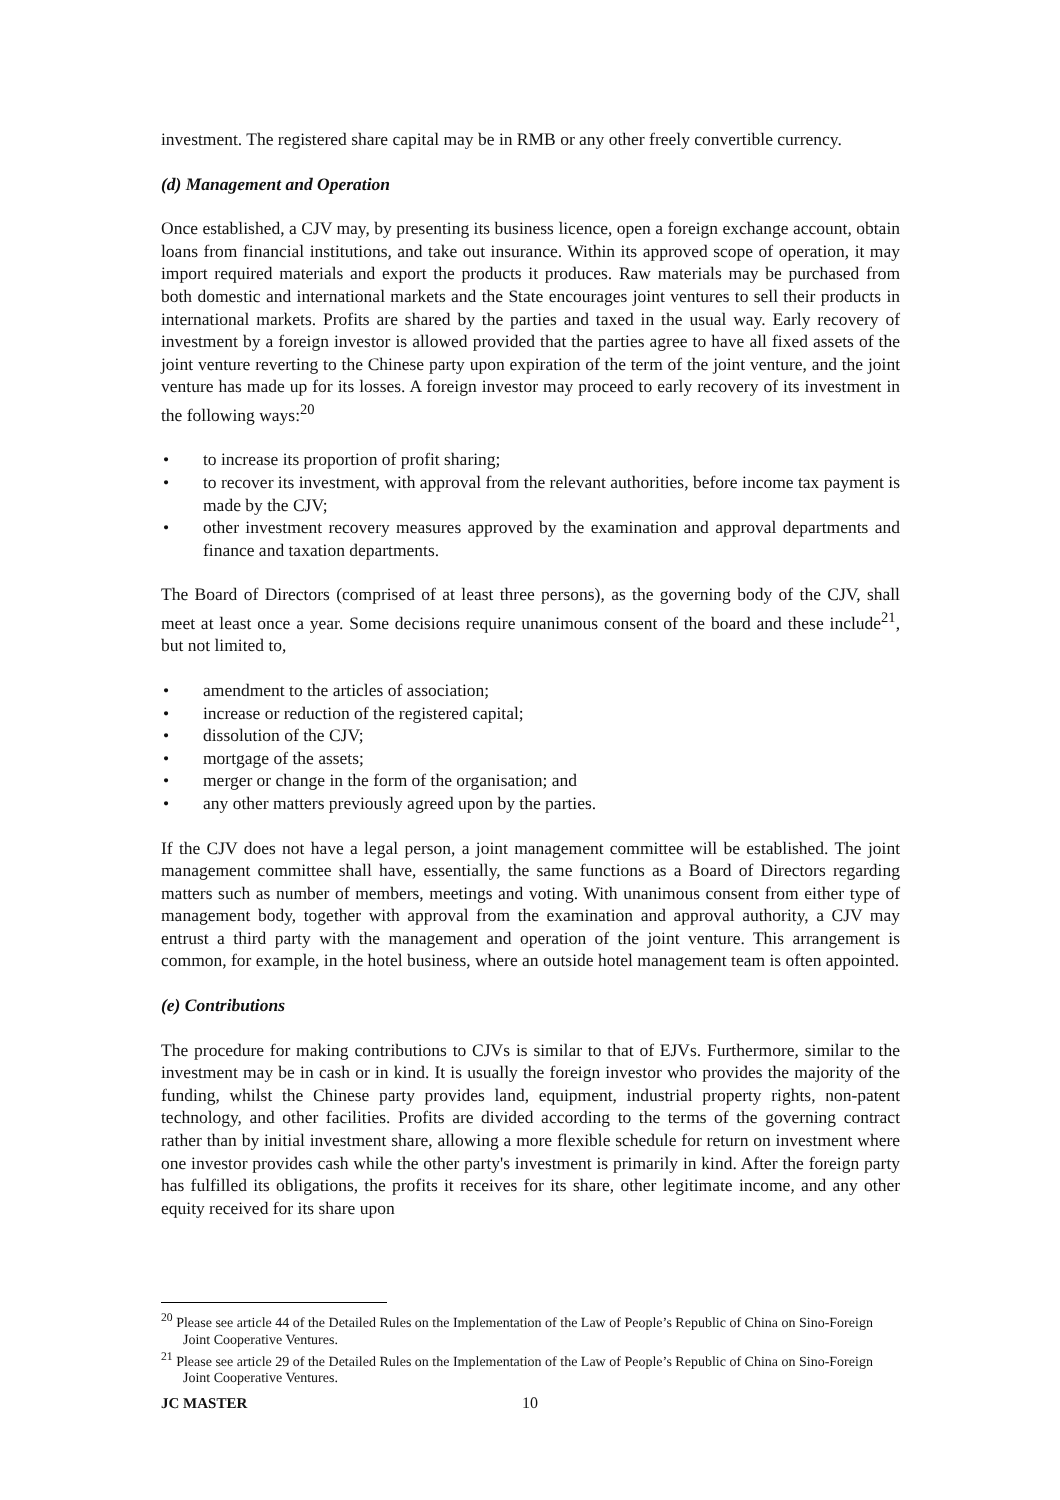investment. The registered share capital may be in RMB or any other freely convertible currency.
(d) Management and Operation
Once established, a CJV may, by presenting its business licence, open a foreign exchange account, obtain loans from financial institutions, and take out insurance. Within its approved scope of operation, it may import required materials and export the products it produces. Raw materials may be purchased from both domestic and international markets and the State encourages joint ventures to sell their products in international markets. Profits are shared by the parties and taxed in the usual way. Early recovery of investment by a foreign investor is allowed provided that the parties agree to have all fixed assets of the joint venture reverting to the Chinese party upon expiration of the term of the joint venture, and the joint venture has made up for its losses. A foreign investor may proceed to early recovery of its investment in the following ways:<sup>20</sup>
• to increase its proportion of profit sharing;
• to recover its investment, with approval from the relevant authorities, before income tax payment is made by the CJV;
• other investment recovery measures approved by the examination and approval departments and finance and taxation departments.
The Board of Directors (comprised of at least three persons), as the governing body of the CJV, shall meet at least once a year. Some decisions require unanimous consent of the board and these include<sup>21</sup>, but not limited to,
• amendment to the articles of association;
• increase or reduction of the registered capital;
• dissolution of the CJV;
• mortgage of the assets;
• merger or change in the form of the organisation; and
• any other matters previously agreed upon by the parties.
If the CJV does not have a legal person, a joint management committee will be established. The joint management committee shall have, essentially, the same functions as a Board of Directors regarding matters such as number of members, meetings and voting. With unanimous consent from either type of management body, together with approval from the examination and approval authority, a CJV may entrust a third party with the management and operation of the joint venture. This arrangement is common, for example, in the hotel business, where an outside hotel management team is often appointed.
(e) Contributions
The procedure for making contributions to CJVs is similar to that of EJVs. Furthermore, similar to the investment may be in cash or in kind. It is usually the foreign investor who provides the majority of the funding, whilst the Chinese party provides land, equipment, industrial property rights, non-patent technology, and other facilities. Profits are divided according to the terms of the governing contract rather than by initial investment share, allowing a more flexible schedule for return on investment where one investor provides cash while the other party's investment is primarily in kind. After the foreign party has fulfilled its obligations, the profits it receives for its share, other legitimate income, and any other equity received for its share upon
<sup>20</sup> Please see article 44 of the Detailed Rules on the Implementation of the Law of People’s Republic of China on Sino-Foreign Joint Cooperative Ventures.
<sup>21</sup> Please see article 29 of the Detailed Rules on the Implementation of the Law of People’s Republic of China on Sino-Foreign Joint Cooperative Ventures.
JC MASTER 10